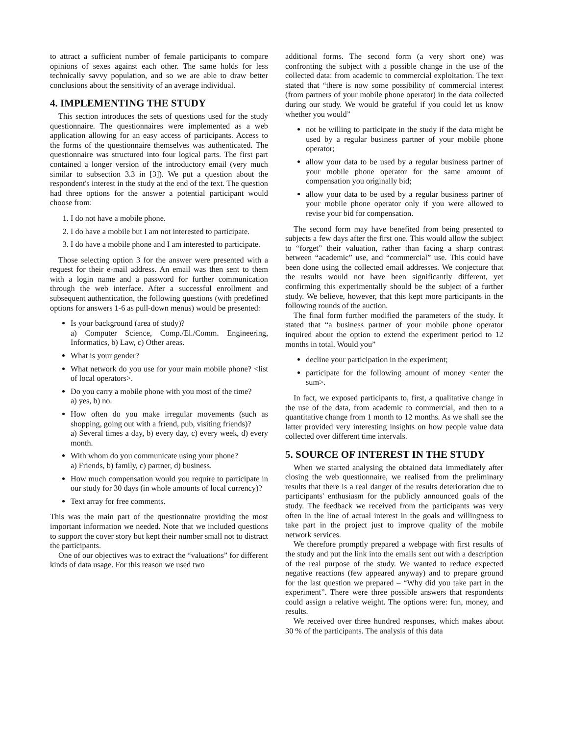to attract a sufficient number of female participants to compare opinions of sexes against each other. The same holds for less technically savvy population, and so we are able to draw better conclusions about the sensitivity of an average individual.
4. IMPLEMENTING THE STUDY
This section introduces the sets of questions used for the study questionnaire. The questionnaires were implemented as a web application allowing for an easy access of participants. Access to the forms of the questionnaire themselves was authenticated. The questionnaire was structured into four logical parts. The first part contained a longer version of the introductory email (very much similar to subsection 3.3 in [3]). We put a question about the respondent's interest in the study at the end of the text. The question had three options for the answer a potential participant would choose from:
1. I do not have a mobile phone.
2. I do have a mobile but I am not interested to participate.
3. I do have a mobile phone and I am interested to participate.
Those selecting option 3 for the answer were presented with a request for their e-mail address. An email was then sent to them with a login name and a password for further communication through the web interface. After a successful enrollment and subsequent authentication, the following questions (with predefined options for answers 1-6 as pull-down menus) would be presented:
Is your background (area of study)?
a) Computer Science, Comp./El./Comm. Engineering, Informatics, b) Law, c) Other areas.
What is your gender?
What network do you use for your main mobile phone? <list of local operators>.
Do you carry a mobile phone with you most of the time?
a) yes, b) no.
How often do you make irregular movements (such as shopping, going out with a friend, pub, visiting friends)?
a) Several times a day, b) every day, c) every week, d) every month.
With whom do you communicate using your phone?
a) Friends, b) family, c) partner, d) business.
How much compensation would you require to participate in our study for 30 days (in whole amounts of local currency)?
Text array for free comments.
This was the main part of the questionnaire providing the most important information we needed. Note that we included questions to support the cover story but kept their number small not to distract the participants.
One of our objectives was to extract the “valuations” for different kinds of data usage. For this reason we used two
additional forms. The second form (a very short one) was confronting the subject with a possible change in the use of the collected data: from academic to commercial exploitation. The text stated that “there is now some possibility of commercial interest (from partners of your mobile phone operator) in the data collected during our study. We would be grateful if you could let us know whether you would”
not be willing to participate in the study if the data might be used by a regular business partner of your mobile phone operator;
allow your data to be used by a regular business partner of your mobile phone operator for the same amount of compensation you originally bid;
allow your data to be used by a regular business partner of your mobile phone operator only if you were allowed to revise your bid for compensation.
The second form may have benefited from being presented to subjects a few days after the first one. This would allow the subject to “forget” their valuation, rather than facing a sharp contrast between “academic” use, and “commercial” use. This could have been done using the collected email addresses. We conjecture that the results would not have been significantly different, yet confirming this experimentally should be the subject of a further study. We believe, however, that this kept more participants in the following rounds of the auction.
The final form further modified the parameters of the study. It stated that “a business partner of your mobile phone operator inquired about the option to extend the experiment period to 12 months in total. Would you”
decline your participation in the experiment;
participate for the following amount of money <enter the sum>.
In fact, we exposed participants to, first, a qualitative change in the use of the data, from academic to commercial, and then to a quantitative change from 1 month to 12 months. As we shall see the latter provided very interesting insights on how people value data collected over different time intervals.
5. SOURCE OF INTEREST IN THE STUDY
When we started analysing the obtained data immediately after closing the web questionnaire, we realised from the preliminary results that there is a real danger of the results deterioration due to participants' enthusiasm for the publicly announced goals of the study. The feedback we received from the participants was very often in the line of actual interest in the goals and willingness to take part in the project just to improve quality of the mobile network services.
We therefore promptly prepared a webpage with first results of the study and put the link into the emails sent out with a description of the real purpose of the study. We wanted to reduce expected negative reactions (few appeared anyway) and to prepare ground for the last question we prepared – “Why did you take part in the experiment”. There were three possible answers that respondents could assign a relative weight. The options were: fun, money, and results.
We received over three hundred responses, which makes about 30 % of the participants. The analysis of this data